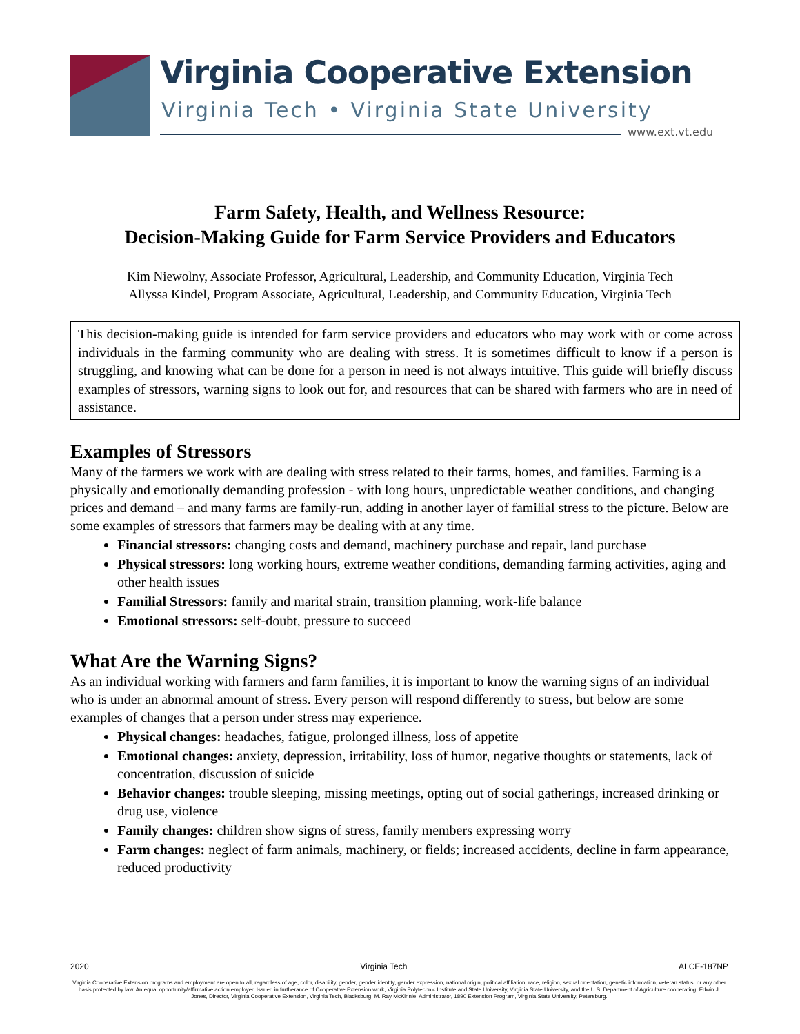Virginia Cooperative Extension
Virginia Tech • Virginia State University
www.ext.vt.edu
Farm Safety, Health, and Wellness Resource:
Decision-Making Guide for Farm Service Providers and Educators
Kim Niewolny, Associate Professor, Agricultural, Leadership, and Community Education, Virginia Tech
Allyssa Kindel, Program Associate, Agricultural, Leadership, and Community Education, Virginia Tech
This decision-making guide is intended for farm service providers and educators who may work with or come across individuals in the farming community who are dealing with stress. It is sometimes difficult to know if a person is struggling, and knowing what can be done for a person in need is not always intuitive. This guide will briefly discuss examples of stressors, warning signs to look out for, and resources that can be shared with farmers who are in need of assistance.
Examples of Stressors
Many of the farmers we work with are dealing with stress related to their farms, homes, and families. Farming is a physically and emotionally demanding profession - with long hours, unpredictable weather conditions, and changing prices and demand – and many farms are family-run, adding in another layer of familial stress to the picture. Below are some examples of stressors that farmers may be dealing with at any time.
Financial stressors: changing costs and demand, machinery purchase and repair, land purchase
Physical stressors: long working hours, extreme weather conditions, demanding farming activities, aging and other health issues
Familial Stressors: family and marital strain, transition planning, work-life balance
Emotional stressors: self-doubt, pressure to succeed
What Are the Warning Signs?
As an individual working with farmers and farm families, it is important to know the warning signs of an individual who is under an abnormal amount of stress. Every person will respond differently to stress, but below are some examples of changes that a person under stress may experience.
Physical changes: headaches, fatigue, prolonged illness, loss of appetite
Emotional changes: anxiety, depression, irritability, loss of humor, negative thoughts or statements, lack of concentration, discussion of suicide
Behavior changes: trouble sleeping, missing meetings, opting out of social gatherings, increased drinking or drug use, violence
Family changes: children show signs of stress, family members expressing worry
Farm changes: neglect of farm animals, machinery, or fields; increased accidents, decline in farm appearance, reduced productivity
2020 Virginia Tech ALCE-187NP
Virginia Cooperative Extension programs and employment are open to all, regardless of age, color, disability, gender, gender identity, gender expression, national origin, political affiliation, race, religion, sexual orientation, genetic information, veteran status, or any other basis protected by law. An equal opportunity/affirmative action employer. Issued in furtherance of Cooperative Extension work, Virginia Polytechnic Institute and State University, Virginia State University, and the U.S. Department of Agriculture cooperating. Edwin J. Jones, Director, Virginia Cooperative Extension, Virginia Tech, Blacksburg; M. Ray McKinnie, Administrator, 1890 Extension Program, Virginia State University, Petersburg.